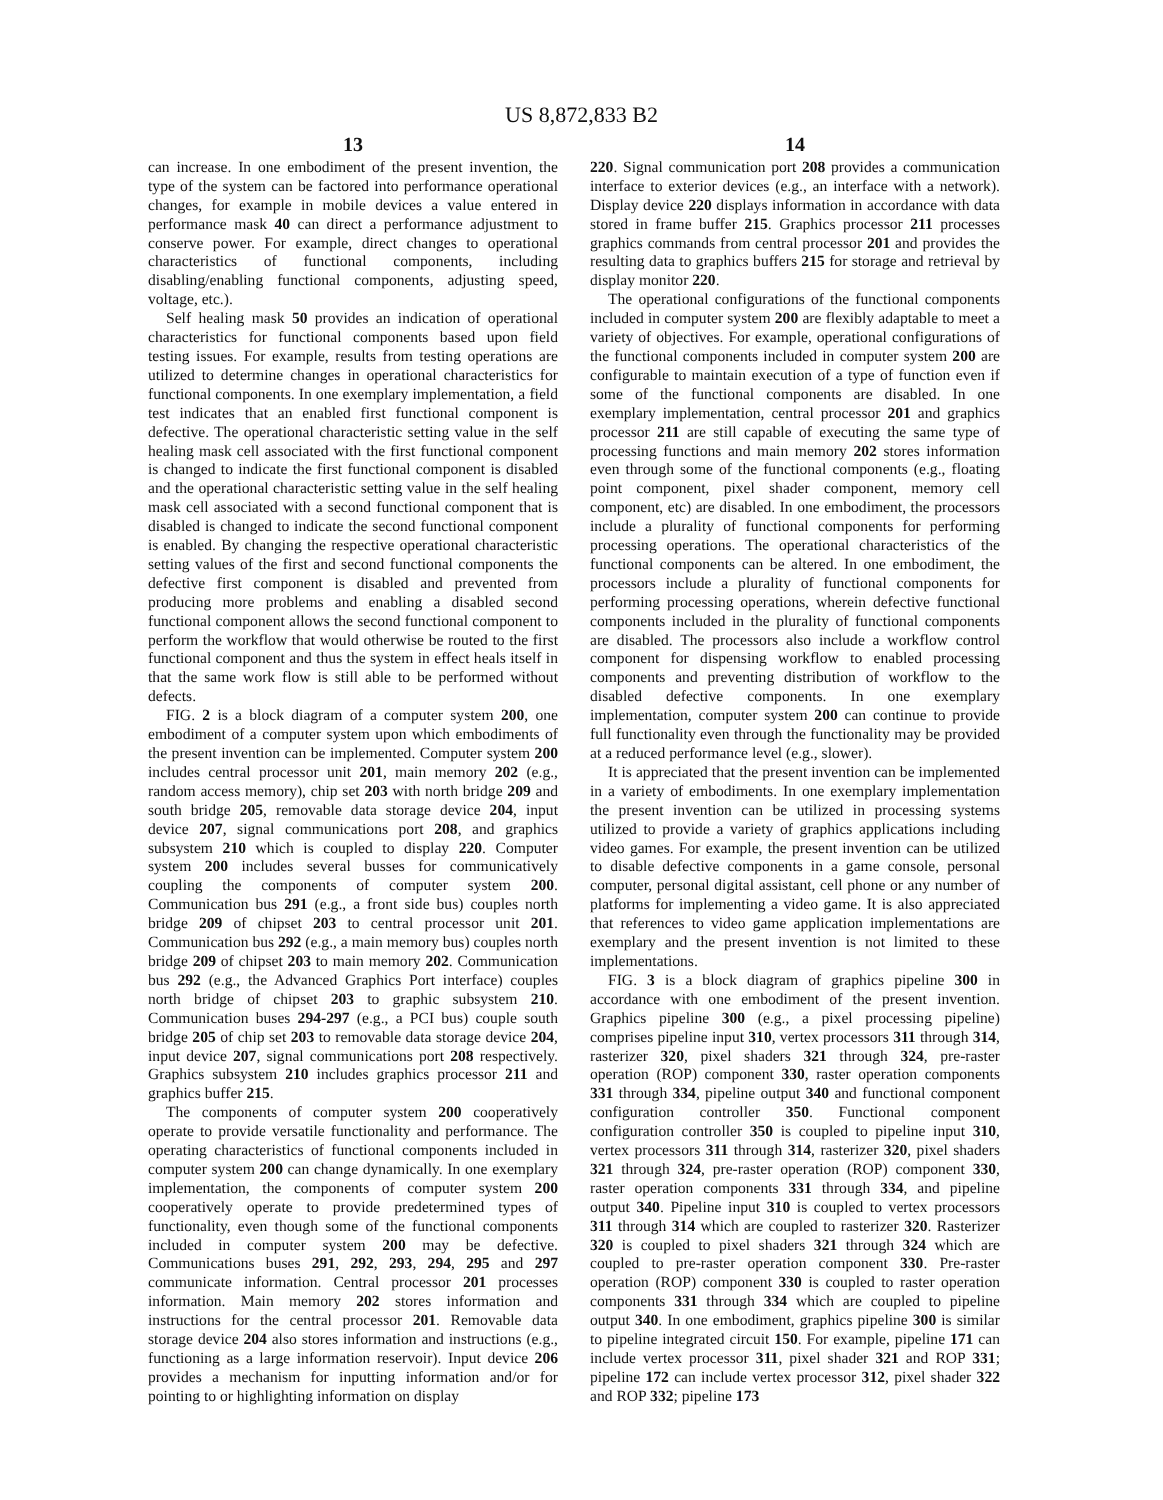US 8,872,833 B2
13
can increase. In one embodiment of the present invention, the type of the system can be factored into performance operational changes, for example in mobile devices a value entered in performance mask 40 can direct a performance adjustment to conserve power. For example, direct changes to operational characteristics of functional components, including disabling/enabling functional components, adjusting speed, voltage, etc.).
Self healing mask 50 provides an indication of operational characteristics for functional components based upon field testing issues. For example, results from testing operations are utilized to determine changes in operational characteristics for functional components. In one exemplary implementation, a field test indicates that an enabled first functional component is defective. The operational characteristic setting value in the self healing mask cell associated with the first functional component is changed to indicate the first functional component is disabled and the operational characteristic setting value in the self healing mask cell associated with a second functional component that is disabled is changed to indicate the second functional component is enabled. By changing the respective operational characteristic setting values of the first and second functional components the defective first component is disabled and prevented from producing more problems and enabling a disabled second functional component allows the second functional component to perform the workflow that would otherwise be routed to the first functional component and thus the system in effect heals itself in that the same work flow is still able to be performed without defects.
FIG. 2 is a block diagram of a computer system 200, one embodiment of a computer system upon which embodiments of the present invention can be implemented. Computer system 200 includes central processor unit 201, main memory 202 (e.g., random access memory), chip set 203 with north bridge 209 and south bridge 205, removable data storage device 204, input device 207, signal communications port 208, and graphics subsystem 210 which is coupled to display 220. Computer system 200 includes several busses for communicatively coupling the components of computer system 200. Communication bus 291 (e.g., a front side bus) couples north bridge 209 of chipset 203 to central processor unit 201. Communication bus 292 (e.g., a main memory bus) couples north bridge 209 of chipset 203 to main memory 202. Communication bus 292 (e.g., the Advanced Graphics Port interface) couples north bridge of chipset 203 to graphic subsystem 210. Communication buses 294-297 (e.g., a PCI bus) couple south bridge 205 of chip set 203 to removable data storage device 204, input device 207, signal communications port 208 respectively. Graphics subsystem 210 includes graphics processor 211 and graphics buffer 215.
The components of computer system 200 cooperatively operate to provide versatile functionality and performance. The operating characteristics of functional components included in computer system 200 can change dynamically. In one exemplary implementation, the components of computer system 200 cooperatively operate to provide predetermined types of functionality, even though some of the functional components included in computer system 200 may be defective. Communications buses 291, 292, 293, 294, 295 and 297 communicate information. Central processor 201 processes information. Main memory 202 stores information and instructions for the central processor 201. Removable data storage device 204 also stores information and instructions (e.g., functioning as a large information reservoir). Input device 206 provides a mechanism for inputting information and/or for pointing to or highlighting information on display
14
220. Signal communication port 208 provides a communication interface to exterior devices (e.g., an interface with a network). Display device 220 displays information in accordance with data stored in frame buffer 215. Graphics processor 211 processes graphics commands from central processor 201 and provides the resulting data to graphics buffers 215 for storage and retrieval by display monitor 220.
The operational configurations of the functional components included in computer system 200 are flexibly adaptable to meet a variety of objectives. For example, operational configurations of the functional components included in computer system 200 are configurable to maintain execution of a type of function even if some of the functional components are disabled. In one exemplary implementation, central processor 201 and graphics processor 211 are still capable of executing the same type of processing functions and main memory 202 stores information even through some of the functional components (e.g., floating point component, pixel shader component, memory cell component, etc) are disabled. In one embodiment, the processors include a plurality of functional components for performing processing operations. The operational characteristics of the functional components can be altered. In one embodiment, the processors include a plurality of functional components for performing processing operations, wherein defective functional components included in the plurality of functional components are disabled. The processors also include a workflow control component for dispensing workflow to enabled processing components and preventing distribution of workflow to the disabled defective components. In one exemplary implementation, computer system 200 can continue to provide full functionality even through the functionality may be provided at a reduced performance level (e.g., slower).
It is appreciated that the present invention can be implemented in a variety of embodiments. In one exemplary implementation the present invention can be utilized in processing systems utilized to provide a variety of graphics applications including video games. For example, the present invention can be utilized to disable defective components in a game console, personal computer, personal digital assistant, cell phone or any number of platforms for implementing a video game. It is also appreciated that references to video game application implementations are exemplary and the present invention is not limited to these implementations.
FIG. 3 is a block diagram of graphics pipeline 300 in accordance with one embodiment of the present invention. Graphics pipeline 300 (e.g., a pixel processing pipeline) comprises pipeline input 310, vertex processors 311 through 314, rasterizer 320, pixel shaders 321 through 324, pre-raster operation (ROP) component 330, raster operation components 331 through 334, pipeline output 340 and functional component configuration controller 350. Functional component configuration controller 350 is coupled to pipeline input 310, vertex processors 311 through 314, rasterizer 320, pixel shaders 321 through 324, pre-raster operation (ROP) component 330, raster operation components 331 through 334, and pipeline output 340. Pipeline input 310 is coupled to vertex processors 311 through 314 which are coupled to rasterizer 320. Rasterizer 320 is coupled to pixel shaders 321 through 324 which are coupled to pre-raster operation component 330. Pre-raster operation (ROP) component 330 is coupled to raster operation components 331 through 334 which are coupled to pipeline output 340. In one embodiment, graphics pipeline 300 is similar to pipeline integrated circuit 150. For example, pipeline 171 can include vertex processor 311, pixel shader 321 and ROP 331; pipeline 172 can include vertex processor 312, pixel shader 322 and ROP 332; pipeline 173